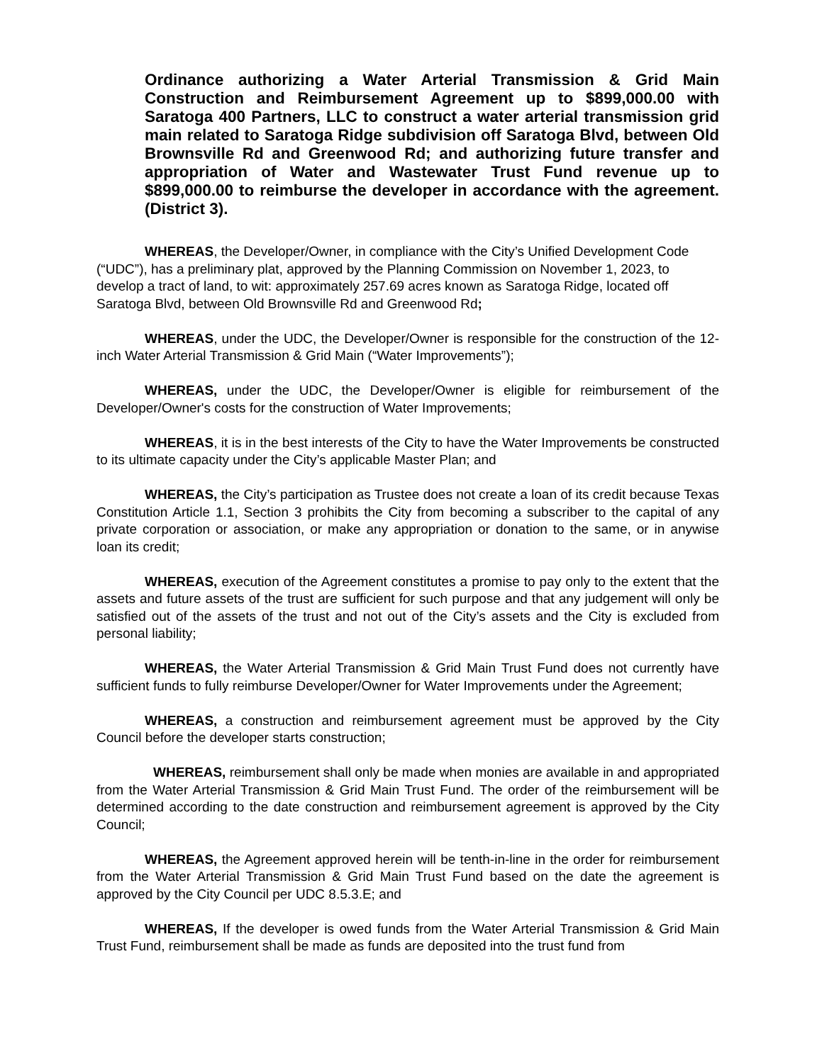Ordinance authorizing a Water Arterial Transmission & Grid Main Construction and Reimbursement Agreement up to $899,000.00 with Saratoga 400 Partners, LLC to construct a water arterial transmission grid main related to Saratoga Ridge subdivision off Saratoga Blvd, between Old Brownsville Rd and Greenwood Rd; and authorizing future transfer and appropriation of Water and Wastewater Trust Fund revenue up to $899,000.00 to reimburse the developer in accordance with the agreement. (District 3).
WHEREAS, the Developer/Owner, in compliance with the City’s Unified Development Code (“UDC”), has a preliminary plat, approved by the Planning Commission on November 1, 2023, to develop a tract of land, to wit: approximately 257.69 acres known as Saratoga Ridge, located off Saratoga Blvd, between Old Brownsville Rd and Greenwood Rd;
WHEREAS, under the UDC, the Developer/Owner is responsible for the construction of the 12-inch Water Arterial Transmission & Grid Main (“Water Improvements”);
WHEREAS, under the UDC, the Developer/Owner is eligible for reimbursement of the Developer/Owner's costs for the construction of Water Improvements;
WHEREAS, it is in the best interests of the City to have the Water Improvements be constructed to its ultimate capacity under the City’s applicable Master Plan; and
WHEREAS, the City’s participation as Trustee does not create a loan of its credit because Texas Constitution Article 1.1, Section 3 prohibits the City from becoming a subscriber to the capital of any private corporation or association, or make any appropriation or donation to the same, or in anywise loan its credit;
WHEREAS, execution of the Agreement constitutes a promise to pay only to the extent that the assets and future assets of the trust are sufficient for such purpose and that any judgement will only be satisfied out of the assets of the trust and not out of the City’s assets and the City is excluded from personal liability;
WHEREAS, the Water Arterial Transmission & Grid Main Trust Fund does not currently have sufficient funds to fully reimburse Developer/Owner for Water Improvements under the Agreement;
WHEREAS, a construction and reimbursement agreement must be approved by the City Council before the developer starts construction;
WHEREAS, reimbursement shall only be made when monies are available in and appropriated from the Water Arterial Transmission & Grid Main Trust Fund. The order of the reimbursement will be determined according to the date construction and reimbursement agreement is approved by the City Council;
WHEREAS, the Agreement approved herein will be tenth-in-line in the order for reimbursement from the Water Arterial Transmission & Grid Main Trust Fund based on the date the agreement is approved by the City Council per UDC 8.5.3.E; and
WHEREAS, If the developer is owed funds from the Water Arterial Transmission & Grid Main Trust Fund, reimbursement shall be made as funds are deposited into the trust fund from